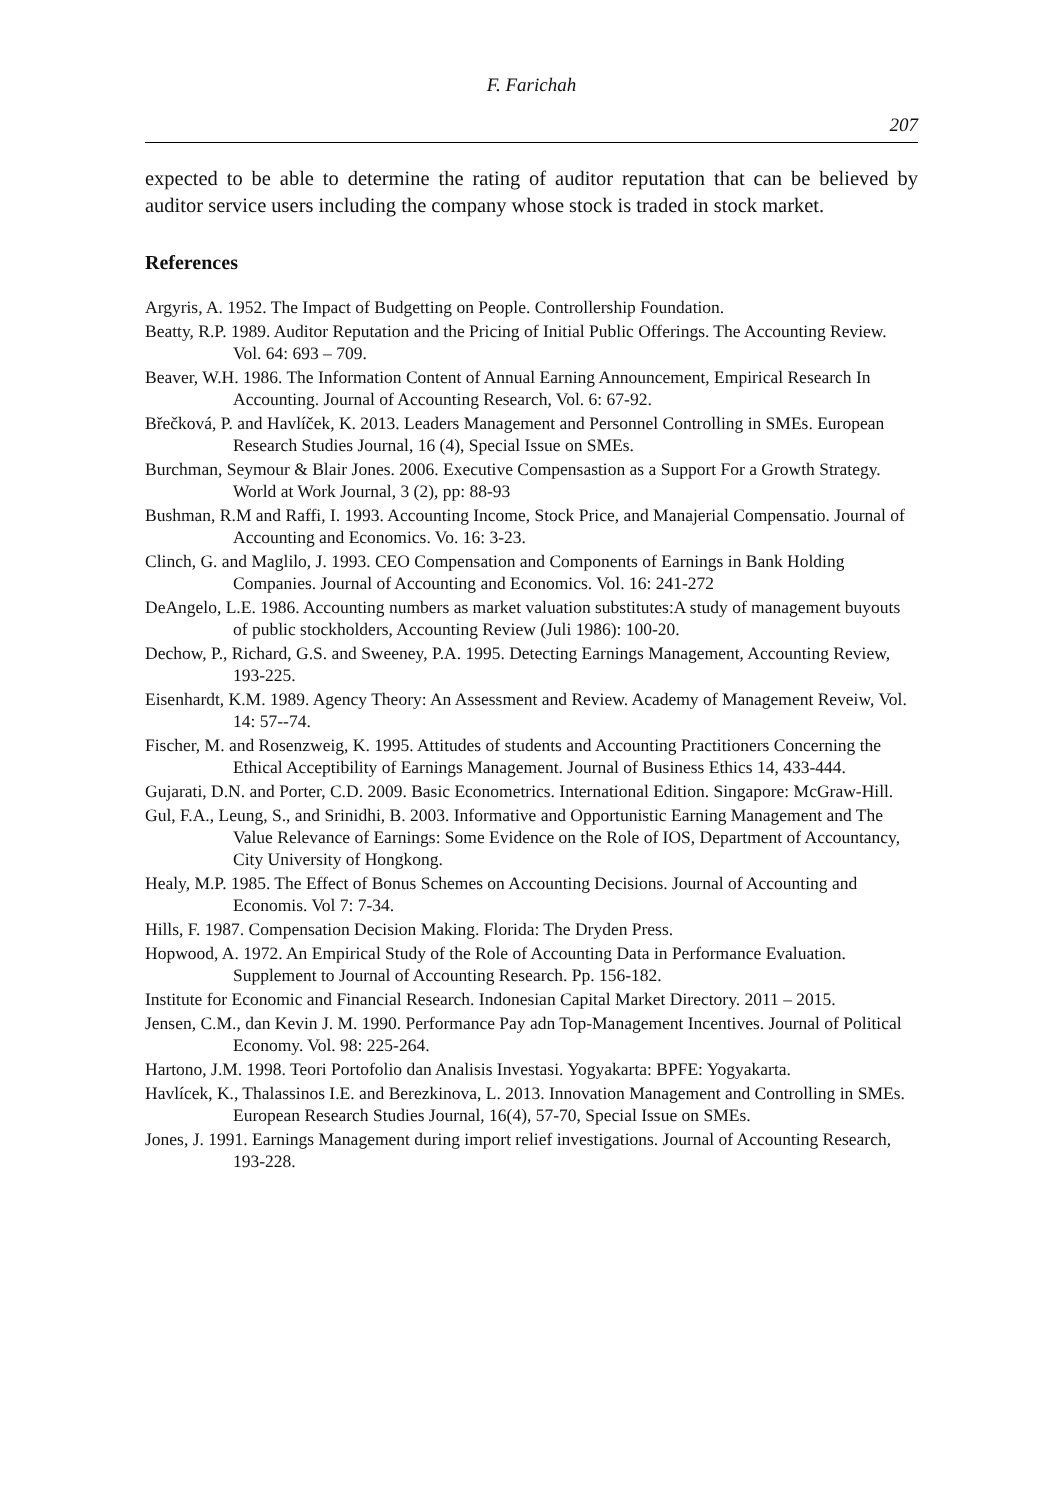F. Farichah
207
expected to be able to determine the rating of auditor reputation that can be believed by auditor service users including the company whose stock is traded in stock market.
References
Argyris, A. 1952. The Impact of Budgetting on People. Controllership Foundation.
Beatty, R.P. 1989. Auditor Reputation and the Pricing of Initial Public Offerings. The Accounting Review. Vol. 64: 693 – 709.
Beaver, W.H. 1986. The Information Content of Annual Earning Announcement, Empirical Research In Accounting. Journal of Accounting Research, Vol. 6: 67-92.
Břečková, P. and Havlíček, K. 2013. Leaders Management and Personnel Controlling in SMEs. European Research Studies Journal, 16 (4), Special Issue on SMEs.
Burchman, Seymour & Blair Jones. 2006. Executive Compensastion as a Support For a Growth Strategy. World at Work Journal, 3 (2), pp: 88-93
Bushman, R.M and Raffi, I. 1993. Accounting Income, Stock Price, and Manajerial Compensatio. Journal of Accounting and Economics. Vo. 16: 3-23.
Clinch, G. and Maglilo, J. 1993. CEO Compensation and Components of Earnings in Bank Holding Companies. Journal of Accounting and Economics. Vol. 16: 241-272
DeAngelo, L.E. 1986. Accounting numbers as market valuation substitutes:A study of management buyouts of public stockholders, Accounting Review (Juli 1986): 100-20.
Dechow, P., Richard, G.S. and Sweeney, P.A. 1995. Detecting Earnings Management, Accounting Review, 193-225.
Eisenhardt, K.M. 1989. Agency Theory: An Assessment and Review. Academy of Management Reveiw, Vol. 14: 57--74.
Fischer, M. and Rosenzweig, K. 1995. Attitudes of students and Accounting Practitioners Concerning the Ethical Acceptibility of Earnings Management. Journal of Business Ethics 14, 433-444.
Gujarati, D.N. and Porter, C.D. 2009. Basic Econometrics. International Edition. Singapore: McGraw-Hill.
Gul, F.A., Leung, S., and Srinidhi, B. 2003. Informative and Opportunistic Earning Management and The Value Relevance of Earnings: Some Evidence on the Role of IOS, Department of Accountancy, City University of Hongkong.
Healy, M.P. 1985. The Effect of Bonus Schemes on Accounting Decisions. Journal of Accounting and Economis. Vol 7: 7-34.
Hills, F. 1987. Compensation Decision Making. Florida: The Dryden Press.
Hopwood, A. 1972. An Empirical Study of the Role of Accounting Data in Performance Evaluation. Supplement to Journal of Accounting Research. Pp. 156-182.
Institute for Economic and Financial Research. Indonesian Capital Market Directory. 2011 – 2015.
Jensen, C.M., dan Kevin J. M. 1990. Performance Pay adn Top-Management Incentives. Journal of Political Economy. Vol. 98: 225-264.
Hartono, J.M. 1998. Teori Portofolio dan Analisis Investasi. Yogyakarta: BPFE: Yogyakarta.
Havlícek, K., Thalassinos I.E. and Berezkinova, L. 2013. Innovation Management and Controlling in SMEs. European Research Studies Journal, 16(4), 57-70, Special Issue on SMEs.
Jones, J. 1991. Earnings Management during import relief investigations. Journal of Accounting Research, 193-228.